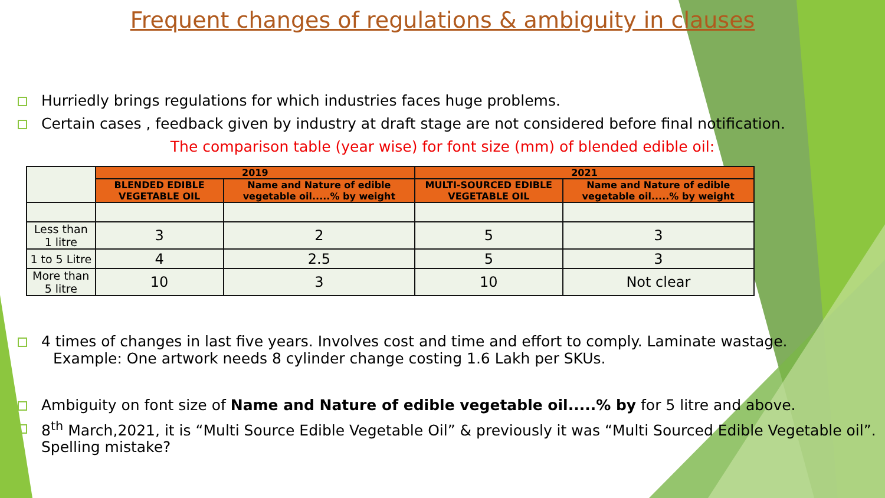Frequent changes of regulations & ambiguity in clauses
Hurriedly brings regulations for which industries faces huge problems.
Certain cases , feedback given by industry at draft stage are not considered before final notification.
The comparison table (year wise) for font size (mm) of blended edible oil:
| | 2019 | | 2021 | |
| | BLENDED EDIBLE VEGETABLE OIL | Name and Nature of edible vegetable oil.....% by weight | MULTI-SOURCED EDIBLE VEGETABLE OIL | Name and Nature of edible vegetable oil.....% by weight |
| Less than 1 litre | 3 | 2 | 5 | 3 |
| 1 to 5 Litre | 4 | 2.5 | 5 | 3 |
| More than 5 litre | 10 | 3 | 10 | Not clear |
4 times of changes in last five years. Involves cost and time and effort to comply. Laminate wastage.
Example: One artwork needs 8 cylinder change costing 1.6 Lakh per SKUs.
Ambiguity on font size of Name and Nature of edible vegetable oil.....% by for 5 litre and above.
8<sup>th</sup> March,2021, it is “Multi Source Edible Vegetable Oil” & previously it was “Multi Sourced Edible Vegetable oil”. Spelling mistake?